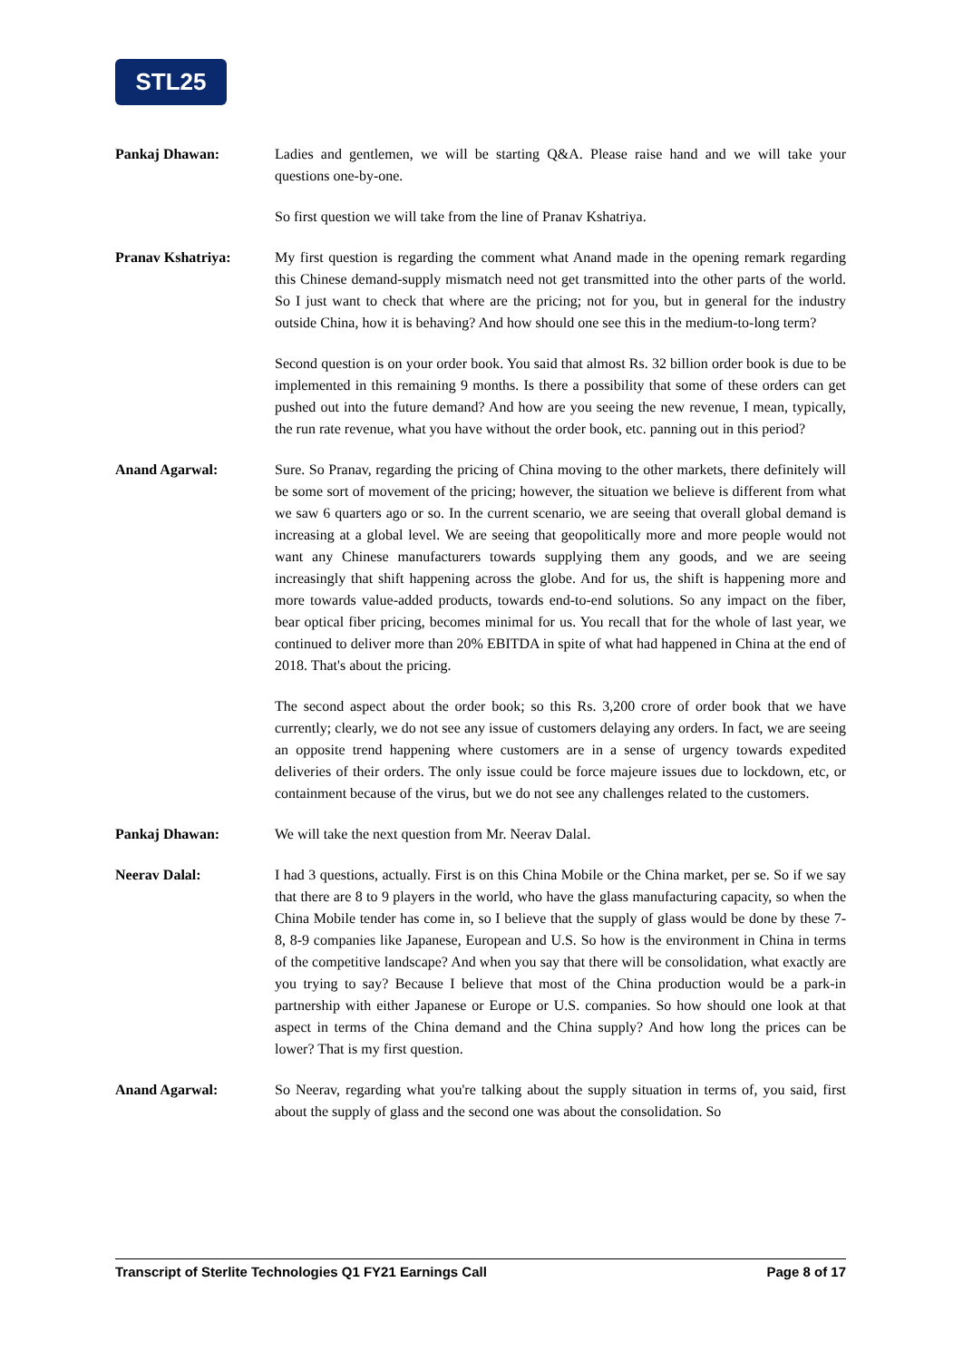STL25
Pankaj Dhawan: Ladies and gentlemen, we will be starting Q&A. Please raise hand and we will take your questions one-by-one.
So first question we will take from the line of Pranav Kshatriya.
Pranav Kshatriya: My first question is regarding the comment what Anand made in the opening remark regarding this Chinese demand-supply mismatch need not get transmitted into the other parts of the world. So I just want to check that where are the pricing; not for you, but in general for the industry outside China, how it is behaving? And how should one see this in the medium-to-long term?
Second question is on your order book. You said that almost Rs. 32 billion order book is due to be implemented in this remaining 9 months. Is there a possibility that some of these orders can get pushed out into the future demand? And how are you seeing the new revenue, I mean, typically, the run rate revenue, what you have without the order book, etc. panning out in this period?
Anand Agarwal: Sure. So Pranav, regarding the pricing of China moving to the other markets, there definitely will be some sort of movement of the pricing; however, the situation we believe is different from what we saw 6 quarters ago or so. In the current scenario, we are seeing that overall global demand is increasing at a global level. We are seeing that geopolitically more and more people would not want any Chinese manufacturers towards supplying them any goods, and we are seeing increasingly that shift happening across the globe. And for us, the shift is happening more and more towards value-added products, towards end-to-end solutions. So any impact on the fiber, bear optical fiber pricing, becomes minimal for us. You recall that for the whole of last year, we continued to deliver more than 20% EBITDA in spite of what had happened in China at the end of 2018. That's about the pricing.
The second aspect about the order book; so this Rs. 3,200 crore of order book that we have currently; clearly, we do not see any issue of customers delaying any orders. In fact, we are seeing an opposite trend happening where customers are in a sense of urgency towards expedited deliveries of their orders. The only issue could be force majeure issues due to lockdown, etc, or containment because of the virus, but we do not see any challenges related to the customers.
Pankaj Dhawan: We will take the next question from Mr. Neerav Dalal.
Neerav Dalal: I had 3 questions, actually. First is on this China Mobile or the China market, per se. So if we say that there are 8 to 9 players in the world, who have the glass manufacturing capacity, so when the China Mobile tender has come in, so I believe that the supply of glass would be done by these 7-8, 8-9 companies like Japanese, European and U.S. So how is the environment in China in terms of the competitive landscape? And when you say that there will be consolidation, what exactly are you trying to say? Because I believe that most of the China production would be a park-in partnership with either Japanese or Europe or U.S. companies. So how should one look at that aspect in terms of the China demand and the China supply? And how long the prices can be lower? That is my first question.
Anand Agarwal: So Neerav, regarding what you're talking about the supply situation in terms of, you said, first about the supply of glass and the second one was about the consolidation. So
Transcript of Sterlite Technologies Q1 FY21 Earnings Call Page 8 of 17